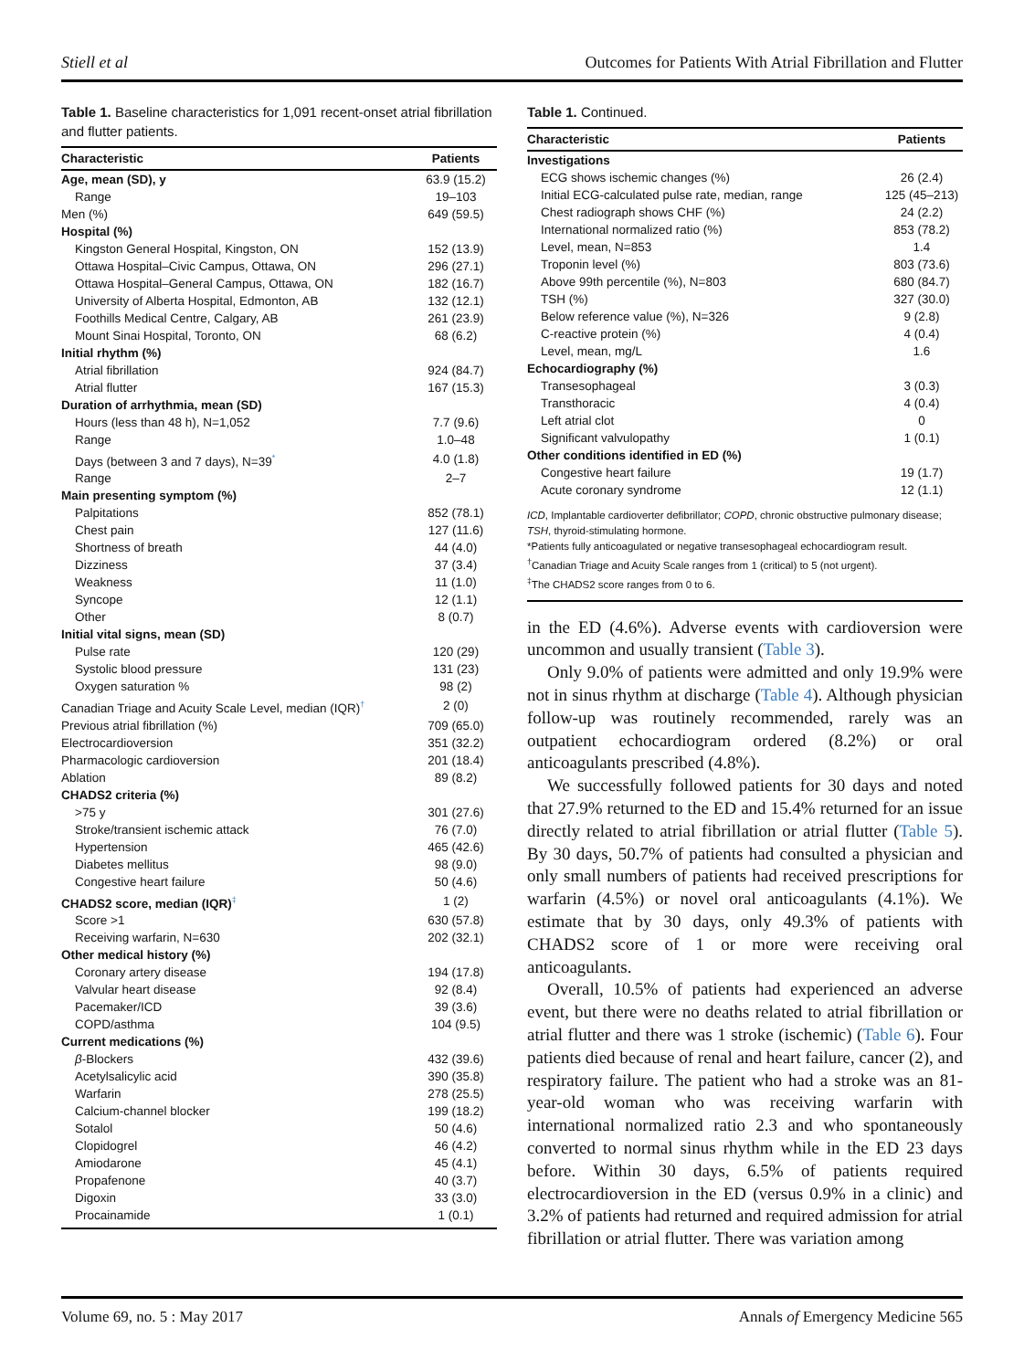Stiell et al Outcomes for Patients With Atrial Fibrillation and Flutter
Table 1. Baseline characteristics for 1,091 recent-onset atrial fibrillation and flutter patients.
| Characteristic | Patients |
| --- | --- |
| Age, mean (SD), y | 63.9 (15.2) |
| Range | 19–103 |
| Men (%) | 649 (59.5) |
| Hospital (%) | |
| Kingston General Hospital, Kingston, ON | 152 (13.9) |
| Ottawa Hospital–Civic Campus, Ottawa, ON | 296 (27.1) |
| Ottawa Hospital–General Campus, Ottawa, ON | 182 (16.7) |
| University of Alberta Hospital, Edmonton, AB | 132 (12.1) |
| Foothills Medical Centre, Calgary, AB | 261 (23.9) |
| Mount Sinai Hospital, Toronto, ON | 68 (6.2) |
| Initial rhythm (%) | |
| Atrial fibrillation | 924 (84.7) |
| Atrial flutter | 167 (15.3) |
| Duration of arrhythmia, mean (SD) | |
| Hours (less than 48 h), N=1,052 | 7.7 (9.6) |
| Range | 1.0–48 |
| Days (between 3 and 7 days), N=39<sup>*</sup> | 4.0 (1.8) |
| Range | 2–7 |
| Main presenting symptom (%) | |
| Palpitations | 852 (78.1) |
| Chest pain | 127 (11.6) |
| Shortness of breath | 44 (4.0) |
| Dizziness | 37 (3.4) |
| Weakness | 11 (1.0) |
| Syncope | 12 (1.1) |
| Other | 8 (0.7) |
| Initial vital signs, mean (SD) | |
| Pulse rate | 120 (29) |
| Systolic blood pressure | 131 (23) |
| Oxygen saturation % | 98 (2) |
| Canadian Triage and Acuity Scale Level, median (IQR)<sup>†</sup> | 2 (0) |
| Previous atrial fibrillation (%) | 709 (65.0) |
| Electrocardioversion | 351 (32.2) |
| Pharmacologic cardioversion | 201 (18.4) |
| Ablation | 89 (8.2) |
| CHADS2 criteria (%) | |
| >75 y | 301 (27.6) |
| Stroke/transient ischemic attack | 76 (7.0) |
| Hypertension | 465 (42.6) |
| Diabetes mellitus | 98 (9.0) |
| Congestive heart failure | 50 (4.6) |
| CHADS2 score, median (IQR)<sup>‡</sup> | 1 (2) |
| Score >1 | 630 (57.8) |
| Receiving warfarin, N=630 | 202 (32.1) |
| Other medical history (%) | |
| Coronary artery disease | 194 (17.8) |
| Valvular heart disease | 92 (8.4) |
| Pacemaker/ICD | 39 (3.6) |
| COPD/asthma | 104 (9.5) |
| Current medications (%) | |
| β -Blockers | 432 (39.6) |
| Acetylsalicylic acid | 390 (35.8) |
| Warfarin | 278 (25.5) |
| Calcium-channel blocker | 199 (18.2) |
| Sotalol | 50 (4.6) |
| Clopidogrel | 46 (4.2) |
| Amiodarone | 45 (4.1) |
| Propafenone | 40 (3.7) |
| Digoxin | 33 (3.0) |
| Procainamide | 1 (0.1) |
Table 1. Continued.
| Characteristic | Patients |
| --- | --- |
| Investigations | |
| ECG shows ischemic changes (%) | 26 (2.4) |
| Initial ECG-calculated pulse rate, median, range | 125 (45–213) |
| Chest radiograph shows CHF (%) | 24 (2.2) |
| International normalized ratio (%) | 853 (78.2) |
| Level, mean, N=853 | 1.4 |
| Troponin level (%) | 803 (73.6) |
| Above 99th percentile (%), N=803 | 680 (84.7) |
| TSH (%) | 327 (30.0) |
| Below reference value (%), N=326 | 9 (2.8) |
| C-reactive protein (%) | 4 (0.4) |
| Level, mean, mg/L | 1.6 |
| Echocardiography (%) | |
| Transesophageal | 3 (0.3) |
| Transthoracic | 4 (0.4) |
| Left atrial clot | 0 |
| Significant valvulopathy | 1 (0.1) |
| Other conditions identified in ED (%) | |
| Congestive heart failure | 19 (1.7) |
| Acute coronary syndrome | 12 (1.1) |
ICD, Implantable cardioverter defibrillator; COPD, chronic obstructive pulmonary disease; TSH, thyroid-stimulating hormone.
*Patients fully anticoagulated or negative transesophageal echocardiogram result.
<sup>†</sup> Canadian Triage and Acuity Scale ranges from 1 (critical) to 5 (not urgent).
<sup>‡</sup> The CHADS2 score ranges from 0 to 6.
in the ED (4.6%). Adverse events with cardioversion were uncommon and usually transient (Table 3).
Only 9.0% of patients were admitted and only 19.9% were not in sinus rhythm at discharge (Table 4). Although physician follow-up was routinely recommended, rarely was an outpatient echocardiogram ordered (8.2%) or oral anticoagulants prescribed (4.8%).
We successfully followed patients for 30 days and noted that 27.9% returned to the ED and 15.4% returned for an issue directly related to atrial fibrillation or atrial flutter (Table 5). By 30 days, 50.7% of patients had consulted a physician and only small numbers of patients had received prescriptions for warfarin (4.5%) or novel oral anticoagulants (4.1%). We estimate that by 30 days, only 49.3% of patients with CHADS2 score of 1 or more were receiving oral anticoagulants.
Overall, 10.5% of patients had experienced an adverse event, but there were no deaths related to atrial fibrillation or atrial flutter and there was 1 stroke (ischemic) (Table 6). Four patients died because of renal and heart failure, cancer (2), and respiratory failure. The patient who had a stroke was an 81-year-old woman who was receiving warfarin with international normalized ratio 2.3 and who spontaneously converted to normal sinus rhythm while in the ED 23 days before. Within 30 days, 6.5% of patients required electrocardioversion in the ED (versus 0.9% in a clinic) and 3.2% of patients had returned and required admission for atrial fibrillation or atrial flutter. There was variation among
Volume 69, no. 5 : May 2017 Annals of Emergency Medicine 565